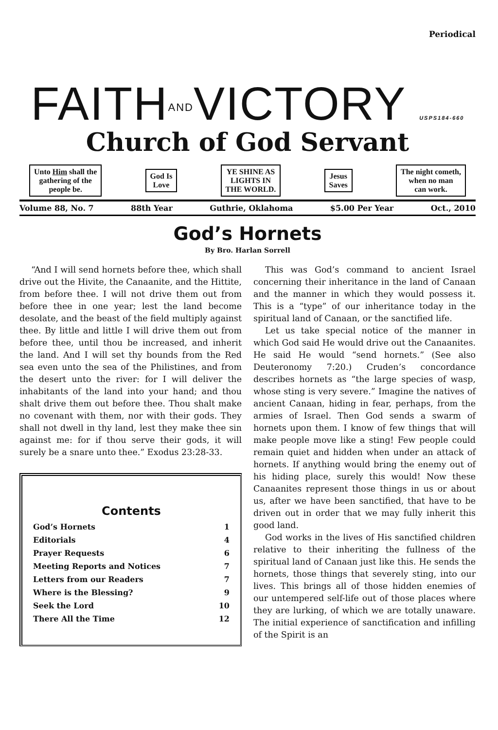Periodical
FAITHANDVICTORY USPS184-660
Church of God Servant
Unto Him shall the
gathering of the
people be.
God Is
Love
YE SHINE AS
LIGHTS IN
THE WORLD.
Jesus
Saves
The night cometh,
when no man
can work.
Volume 88, No. 7 88th Year Guthrie, Oklahoma $5.00 Per Year Oct., 2010
God’s Hornets
By Bro. Harlan Sorrell
“And I will send hornets before thee, which shall drive out the Hivite, the Canaanite, and the Hittite, from before thee. I will not drive them out from before thee in one year; lest the land become desolate, and the beast of the field multiply against thee. By little and little I will drive them out from before thee, until thou be increased, and inherit the land. And I will set thy bounds from the Red sea even unto the sea of the Philistines, and from the desert unto the river: for I will deliver the inhabitants of the land into your hand; and thou shalt drive them out before thee. Thou shalt make no covenant with them, nor with their gods. They shall not dwell in thy land, lest they make thee sin against me: for if thou serve their gods, it will surely be a snare unto thee.” Exodus 23:28-33.
Contents
| God’s Hornets | 1 |
| Editorials | 4 |
| Prayer Requests | 6 |
| Meeting Reports and Notices | 7 |
| Letters from our Readers | 7 |
| Where is the Blessing? | 9 |
| Seek the Lord | 10 |
| There All the Time | 12 |
This was God’s command to ancient Israel concerning their inheritance in the land of Canaan and the manner in which they would possess it. This is a “type” of our inheritance today in the spiritual land of Canaan, or the sanctified life.
Let us take special notice of the manner in which God said He would drive out the Canaanites. He said He would “send hornets.” (See also Deuteronomy 7:20.) Cruden’s concordance describes hornets as “the large species of wasp, whose sting is very severe.” Imagine the natives of ancient Canaan, hiding in fear, perhaps, from the armies of Israel. Then God sends a swarm of hornets upon them. I know of few things that will make people move like a sting! Few people could remain quiet and hidden when under an attack of hornets. If anything would bring the enemy out of his hiding place, surely this would! Now these Canaanites represent those things in us or about us, after we have been sanctified, that have to be driven out in order that we may fully inherit this good land.
God works in the lives of His sanctified children relative to their inheriting the fullness of the spiritual land of Canaan just like this. He sends the hornets, those things that severely sting, into our lives. This brings all of those hidden enemies of our untempered self-life out of those places where they are lurking, of which we are totally unaware. The initial experience of sanctification and infilling of the Spirit is an